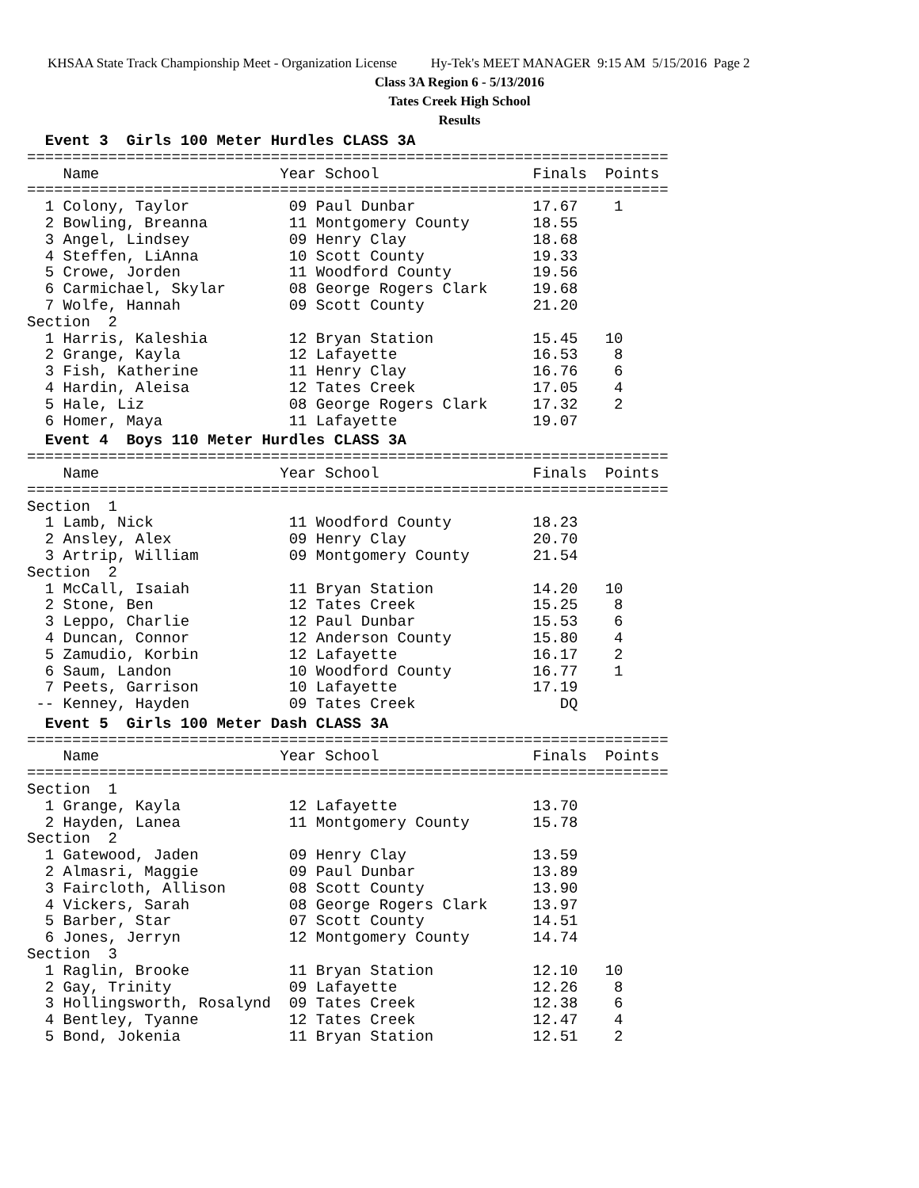KHSAA State Track Championship Meet - Organization License Hy-Tek's MEET MANAGER 9:15 AM 5/15/2016 Page 2
Class 3A Region 6 - 5/13/2016
Tates Creek High School
Results
  Event 3  Girls 100 Meter Hurdles CLASS 3A=======================================================================
    Name                    Year School                 Finals  Points
=======================================================================
  1 Colony, Taylor           09 Paul Dunbar             17.67    1
  2 Bowling, Breanna         11 Montgomery County       18.55
  3 Angel, Lindsey           09 Henry Clay              18.68
  4 Steffen, LiAnna          10 Scott County            19.33
  5 Crowe, Jorden            11 Woodford County         19.56
  6 Carmichael, Skylar       08 George Rogers Clark     19.68
  7 Wolfe, Hannah            09 Scott County            21.20
Section  2
  1 Harris, Kaleshia         12 Bryan Station           15.45   10
  2 Grange, Kayla            12 Lafayette               16.53    8
  3 Fish, Katherine          11 Henry Clay              16.76    6
  4 Hardin, Aleisa           12 Tates Creek             17.05    4
  5 Hale, Liz                08 George Rogers Clark     17.32    2
  6 Homer, Maya              11 Lafayette               19.07
  Event 4  Boys 110 Meter Hurdles CLASS 3A=======================================================================
    Name                    Year School                 Finals  Points
=======================================================================
Section  1
  1 Lamb, Nick               11 Woodford County         18.23
  2 Ansley, Alex             09 Henry Clay              20.70
  3 Artrip, William          09 Montgomery County       21.54
Section  2
  1 McCall, Isaiah           11 Bryan Station           14.20   10
  2 Stone, Ben               12 Tates Creek             15.25    8
  3 Leppo, Charlie           12 Paul Dunbar             15.53    6
  4 Duncan, Connor           12 Anderson County         15.80    4
  5 Zamudio, Korbin          12 Lafayette               16.17    2
  6 Saum, Landon             10 Woodford County         16.77    1
  7 Peets, Garrison          10 Lafayette               17.19
 -- Kenney, Hayden           09 Tates Creek                DQ
  Event 5  Girls 100 Meter Dash CLASS 3A=======================================================================
    Name                    Year School                 Finals  Points
=======================================================================
Section  1
  1 Grange, Kayla            12 Lafayette               13.70
  2 Hayden, Lanea            11 Montgomery County       15.78
Section  2
  1 Gatewood, Jaden          09 Henry Clay              13.59
  2 Almasri, Maggie          09 Paul Dunbar             13.89
  3 Faircloth, Allison       08 Scott County            13.90
  4 Vickers, Sarah           08 George Rogers Clark     13.97
  5 Barber, Star             07 Scott County            14.51
  6 Jones, Jerryn            12 Montgomery County       14.74
Section  3
  1 Raglin, Brooke           11 Bryan Station           12.10   10
  2 Gay, Trinity             09 Lafayette               12.26    8
  3 Hollingsworth, Rosalynd  09 Tates Creek             12.38    6
  4 Bentley, Tyanne          12 Tates Creek             12.47    4
  5 Bond, Jokenia            11 Bryan Station           12.51    2